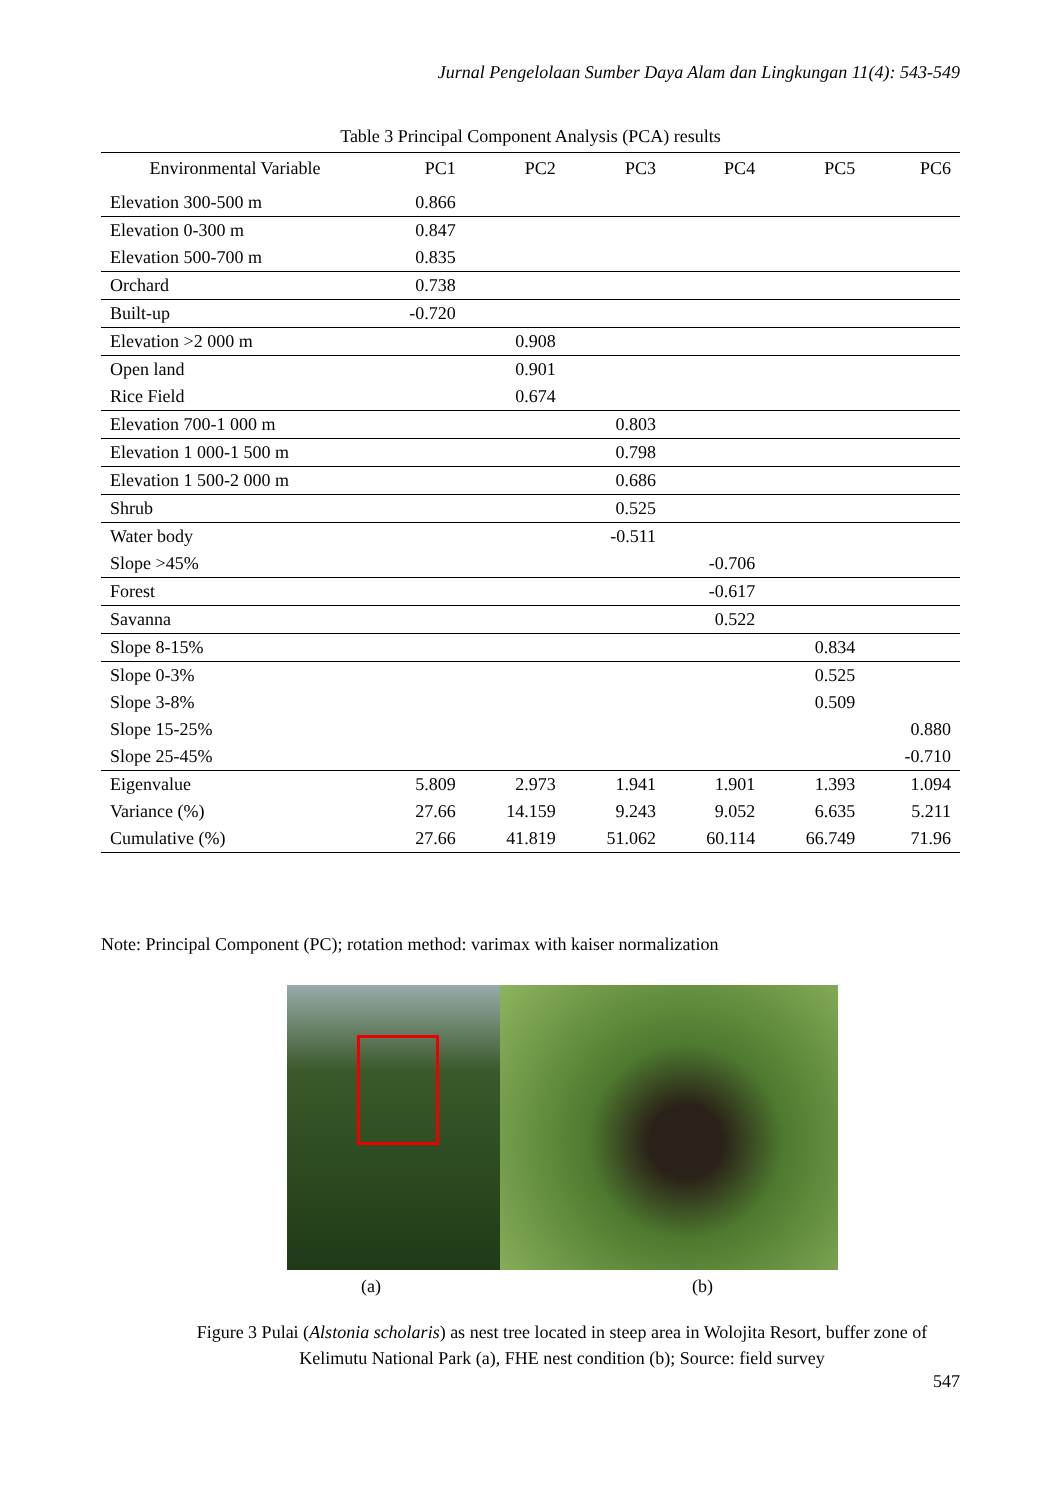Jurnal Pengelolaan Sumber Daya Alam dan Lingkungan 11(4): 543-549
Table 3 Principal Component Analysis (PCA) results
| Environmental Variable | PC1 | PC2 | PC3 | PC4 | PC5 | PC6 |
| --- | --- | --- | --- | --- | --- | --- |
| Elevation 300-500 m | 0.866 | | | | | |
| Elevation 0-300 m | 0.847 | | | | | |
| Elevation 500-700 m | 0.835 | | | | | |
| Orchard | 0.738 | | | | | |
| Built-up | -0.720 | | | | | |
| Elevation >2 000 m | | 0.908 | | | | |
| Open land | | 0.901 | | | | |
| Rice Field | | 0.674 | | | | |
| Elevation 700-1 000 m | | | 0.803 | | | |
| Elevation 1 000-1 500 m | | | 0.798 | | | |
| Elevation 1 500-2 000 m | | | 0.686 | | | |
| Shrub | | | 0.525 | | | |
| Water body | | | -0.511 | | | |
| Slope >45% | | | | -0.706 | | |
| Forest | | | | -0.617 | | |
| Savanna | | | | 0.522 | | |
| Slope 8-15% | | | | | 0.834 | |
| Slope 0-3% | | | | | 0.525 | |
| Slope 3-8% | | | | | 0.509 | |
| Slope 15-25% | | | | | | 0.880 |
| Slope 25-45% | | | | | | -0.710 |
| Eigenvalue | 5.809 | 2.973 | 1.941 | 1.901 | 1.393 | 1.094 |
| Variance (%) | 27.66 | 14.159 | 9.243 | 9.052 | 6.635 | 5.211 |
| Cumulative (%) | 27.66 | 41.819 | 51.062 | 60.114 | 66.749 | 71.96 |
Note: Principal Component (PC); rotation method: varimax with kaiser normalization
(a) (b)
Figure 3 Pulai (Alstonia scholaris) as nest tree located in steep area in Wolojita Resort, buffer zone of Kelimutu National Park (a), FHE nest condition (b); Source: field survey
547